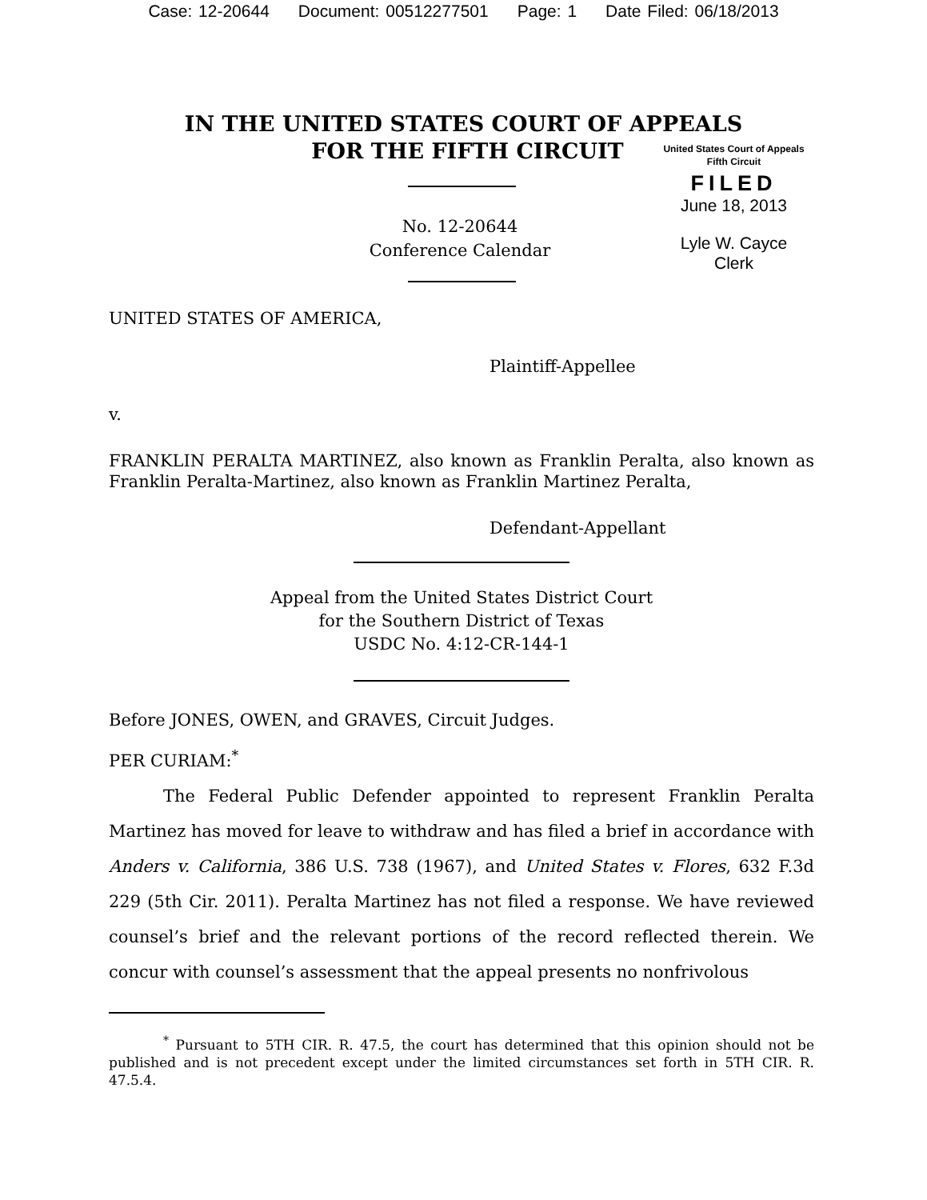Case: 12-20644 Document: 00512277501 Page: 1 Date Filed: 06/18/2013
IN THE UNITED STATES COURT OF APPEALS
FOR THE FIFTH CIRCUIT
United States Court of Appeals
Fifth Circuit
FILED
June 18, 2013
Lyle W. Cayce
Clerk
No. 12-20644
Conference Calendar
UNITED STATES OF AMERICA,
Plaintiff-Appellee
v.
FRANKLIN PERALTA MARTINEZ, also known as Franklin Peralta, also known as Franklin Peralta-Martinez, also known as Franklin Martinez Peralta,
Defendant-Appellant
Appeal from the United States District Court
for the Southern District of Texas
USDC No. 4:12-CR-144-1
Before JONES, OWEN, and GRAVES, Circuit Judges.
PER CURIAM:<sup>*</sup>
The Federal Public Defender appointed to represent Franklin Peralta Martinez has moved for leave to withdraw and has filed a brief in accordance with Anders v. California, 386 U.S. 738 (1967), and United States v. Flores, 632 F.3d 229 (5th Cir. 2011). Peralta Martinez has not filed a response. We have reviewed counsel’s brief and the relevant portions of the record reflected therein. We concur with counsel’s assessment that the appeal presents no nonfrivolous
<sup>*</sup> Pursuant to 5TH CIR. R. 47.5, the court has determined that this opinion should not be published and is not precedent except under the limited circumstances set forth in 5TH CIR. R. 47.5.4.